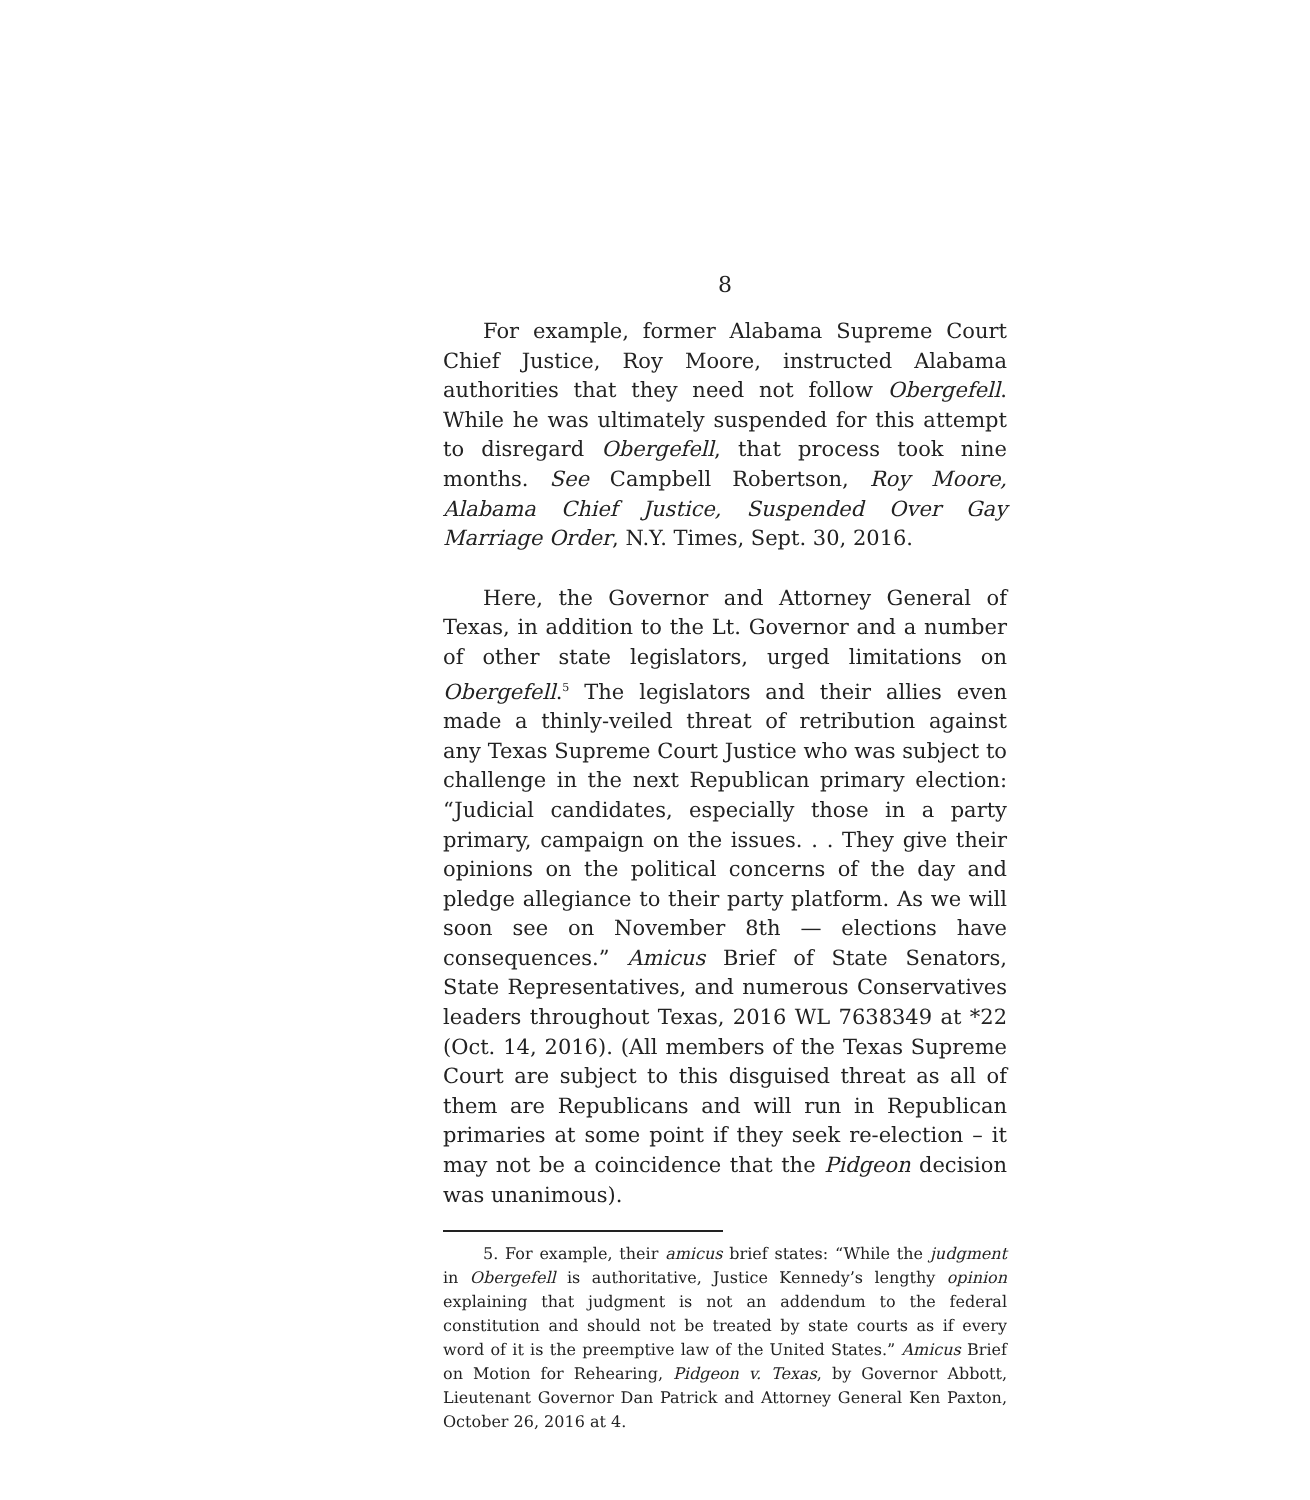8
For example, former Alabama Supreme Court Chief Justice, Roy Moore, instructed Alabama authorities that they need not follow Obergefell. While he was ultimately suspended for this attempt to disregard Obergefell, that process took nine months. See Campbell Robertson, Roy Moore, Alabama Chief Justice, Suspended Over Gay Marriage Order, N.Y. Times, Sept. 30, 2016.
Here, the Governor and Attorney General of Texas, in addition to the Lt. Governor and a number of other state legislators, urged limitations on Obergefell.<sup>5</sup> The legislators and their allies even made a thinly-veiled threat of retribution against any Texas Supreme Court Justice who was subject to challenge in the next Republican primary election: “Judicial candidates, especially those in a party primary, campaign on the issues. . . They give their opinions on the political concerns of the day and pledge allegiance to their party platform. As we will soon see on November 8th — elections have consequences.” Amicus Brief of State Senators, State Representatives, and numerous Conservatives leaders throughout Texas, 2016 WL 7638349 at *22 (Oct. 14, 2016). (All members of the Texas Supreme Court are subject to this disguised threat as all of them are Republicans and will run in Republican primaries at some point if they seek re-election – it may not be a coincidence that the Pidgeon decision was unanimous).
5. For example, their amicus brief states: “While the judgment in Obergefell is authoritative, Justice Kennedy’s lengthy opinion explaining that judgment is not an addendum to the federal constitution and should not be treated by state courts as if every word of it is the preemptive law of the United States.” Amicus Brief on Motion for Rehearing, Pidgeon v. Texas, by Governor Abbott, Lieutenant Governor Dan Patrick and Attorney General Ken Paxton, October 26, 2016 at 4.